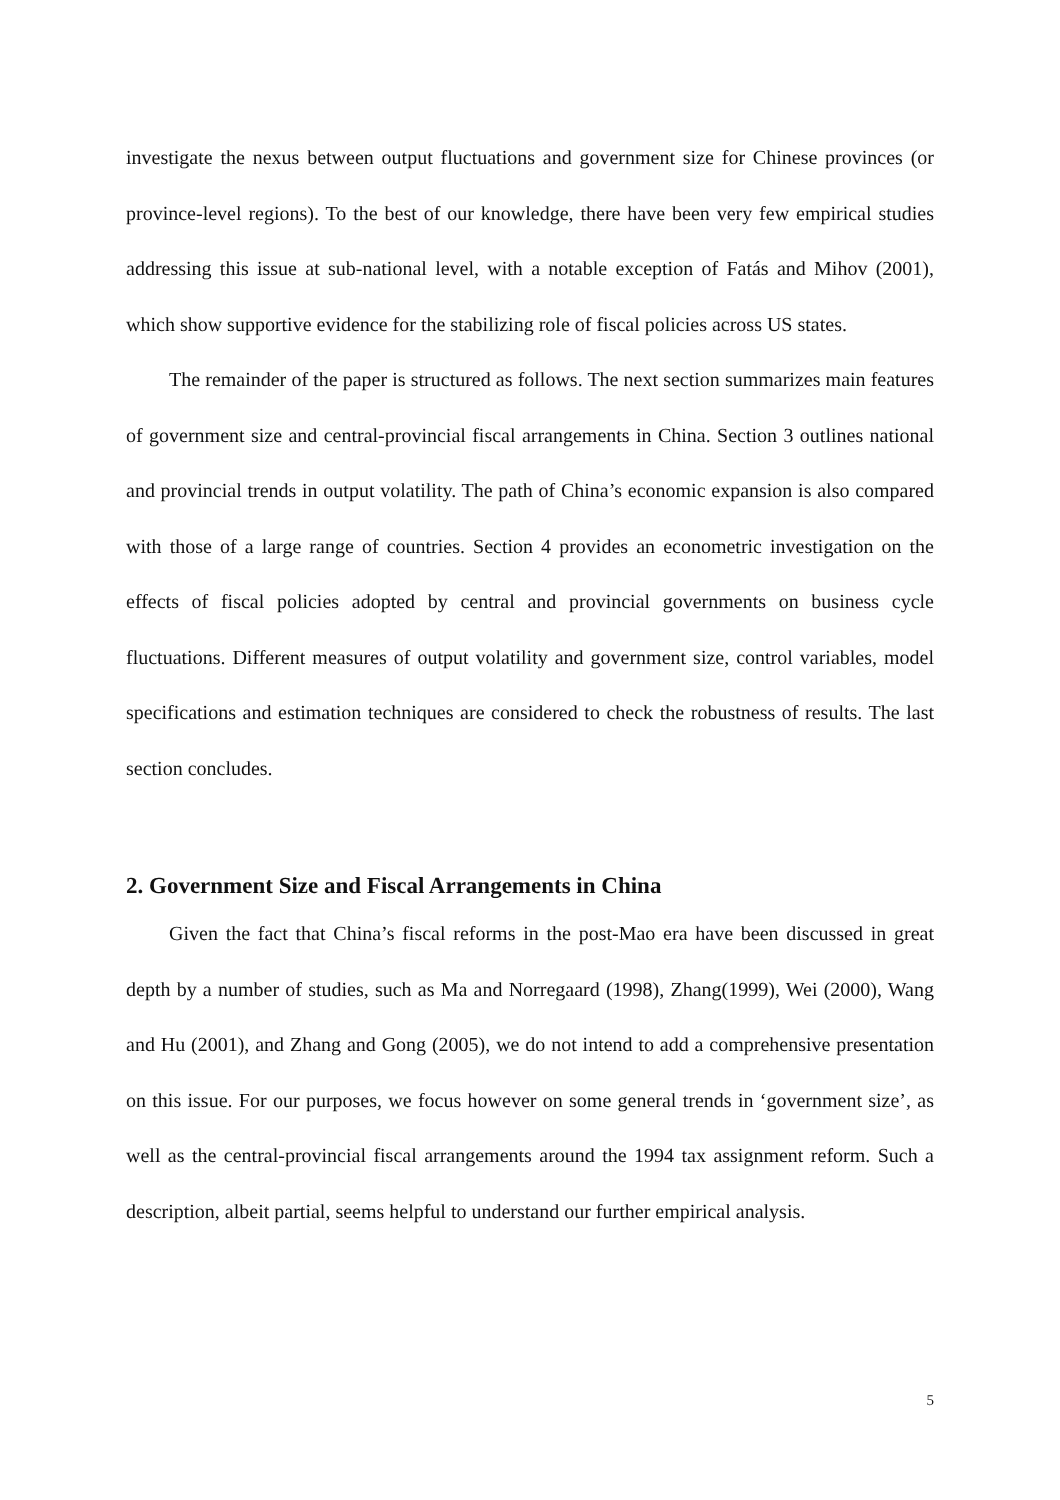investigate the nexus between output fluctuations and government size for Chinese provinces (or province-level regions). To the best of our knowledge, there have been very few empirical studies addressing this issue at sub-national level, with a notable exception of Fatás and Mihov (2001), which show supportive evidence for the stabilizing role of fiscal policies across US states.
The remainder of the paper is structured as follows. The next section summarizes main features of government size and central-provincial fiscal arrangements in China. Section 3 outlines national and provincial trends in output volatility. The path of China’s economic expansion is also compared with those of a large range of countries. Section 4 provides an econometric investigation on the effects of fiscal policies adopted by central and provincial governments on business cycle fluctuations. Different measures of output volatility and government size, control variables, model specifications and estimation techniques are considered to check the robustness of results. The last section concludes.
2. Government Size and Fiscal Arrangements in China
Given the fact that China’s fiscal reforms in the post-Mao era have been discussed in great depth by a number of studies, such as Ma and Norregaard (1998), Zhang(1999), Wei (2000), Wang and Hu (2001), and Zhang and Gong (2005), we do not intend to add a comprehensive presentation on this issue. For our purposes, we focus however on some general trends in ‘government size’, as well as the central-provincial fiscal arrangements around the 1994 tax assignment reform. Such a description, albeit partial, seems helpful to understand our further empirical analysis.
5